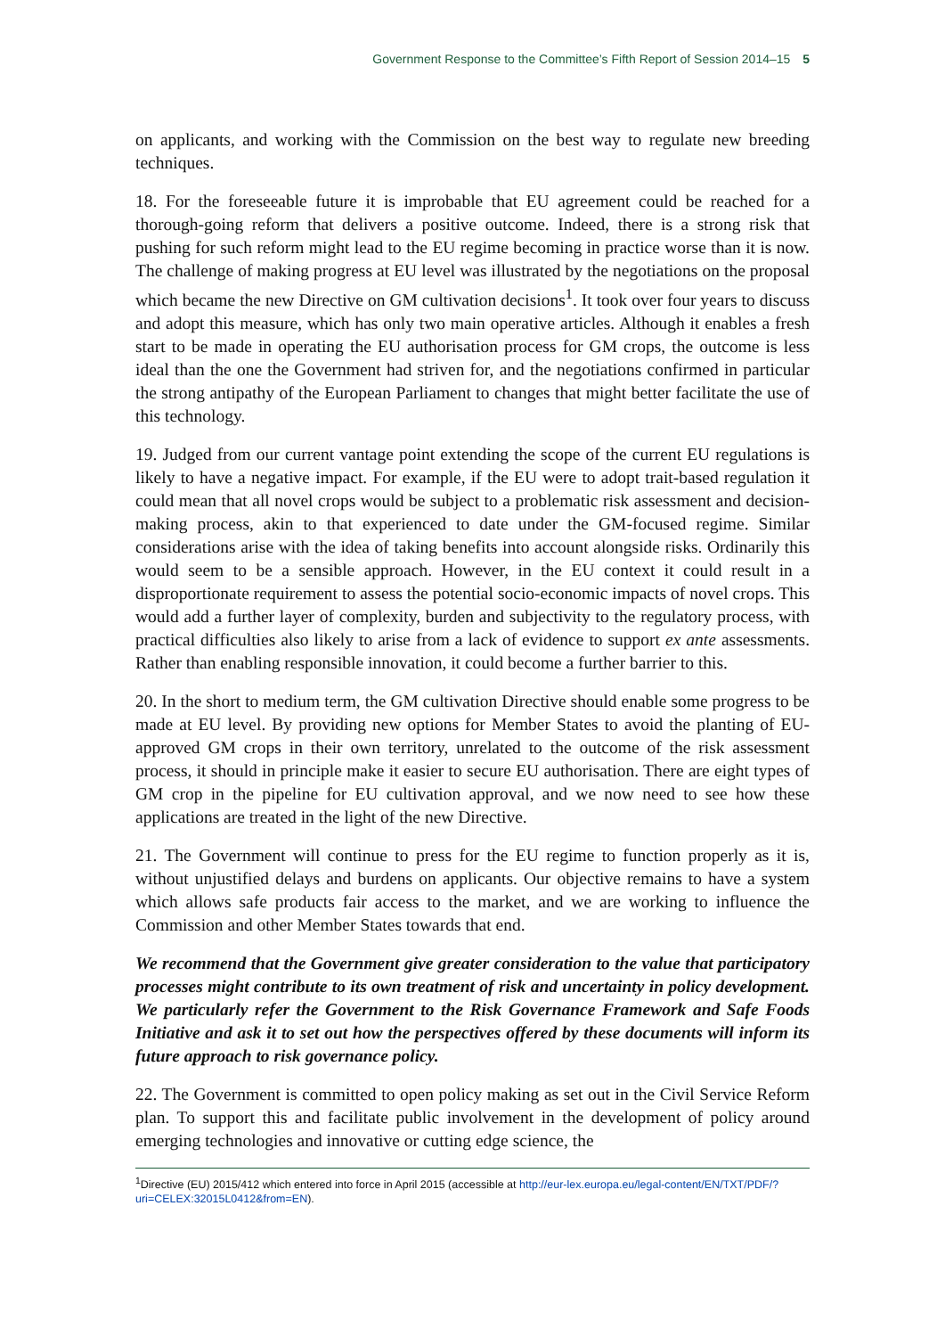Government Response to the Committee’s Fifth Report of Session 2014–15 5
on applicants, and working with the Commission on the best way to regulate new breeding techniques.
18. For the foreseeable future it is improbable that EU agreement could be reached for a thorough-going reform that delivers a positive outcome. Indeed, there is a strong risk that pushing for such reform might lead to the EU regime becoming in practice worse than it is now. The challenge of making progress at EU level was illustrated by the negotiations on the proposal which became the new Directive on GM cultivation decisions<sup>1</sup>. It took over four years to discuss and adopt this measure, which has only two main operative articles. Although it enables a fresh start to be made in operating the EU authorisation process for GM crops, the outcome is less ideal than the one the Government had striven for, and the negotiations confirmed in particular the strong antipathy of the European Parliament to changes that might better facilitate the use of this technology.
19. Judged from our current vantage point extending the scope of the current EU regulations is likely to have a negative impact. For example, if the EU were to adopt trait-based regulation it could mean that all novel crops would be subject to a problematic risk assessment and decision-making process, akin to that experienced to date under the GM-focused regime. Similar considerations arise with the idea of taking benefits into account alongside risks. Ordinarily this would seem to be a sensible approach. However, in the EU context it could result in a disproportionate requirement to assess the potential socio-economic impacts of novel crops. This would add a further layer of complexity, burden and subjectivity to the regulatory process, with practical difficulties also likely to arise from a lack of evidence to support ex ante assessments. Rather than enabling responsible innovation, it could become a further barrier to this.
20. In the short to medium term, the GM cultivation Directive should enable some progress to be made at EU level. By providing new options for Member States to avoid the planting of EU-approved GM crops in their own territory, unrelated to the outcome of the risk assessment process, it should in principle make it easier to secure EU authorisation. There are eight types of GM crop in the pipeline for EU cultivation approval, and we now need to see how these applications are treated in the light of the new Directive.
21. The Government will continue to press for the EU regime to function properly as it is, without unjustified delays and burdens on applicants. Our objective remains to have a system which allows safe products fair access to the market, and we are working to influence the Commission and other Member States towards that end.
We recommend that the Government give greater consideration to the value that participatory processes might contribute to its own treatment of risk and uncertainty in policy development. We particularly refer the Government to the Risk Governance Framework and Safe Foods Initiative and ask it to set out how the perspectives offered by these documents will inform its future approach to risk governance policy.
22. The Government is committed to open policy making as set out in the Civil Service Reform plan. To support this and facilitate public involvement in the development of policy around emerging technologies and innovative or cutting edge science, the
<sup>1</sup> Directive (EU) 2015/412 which entered into force in April 2015 (accessible at http://eur-lex.europa.eu/legal-content/EN/TXT/PDF/?uri=CELEX:32015L0412&from=EN).